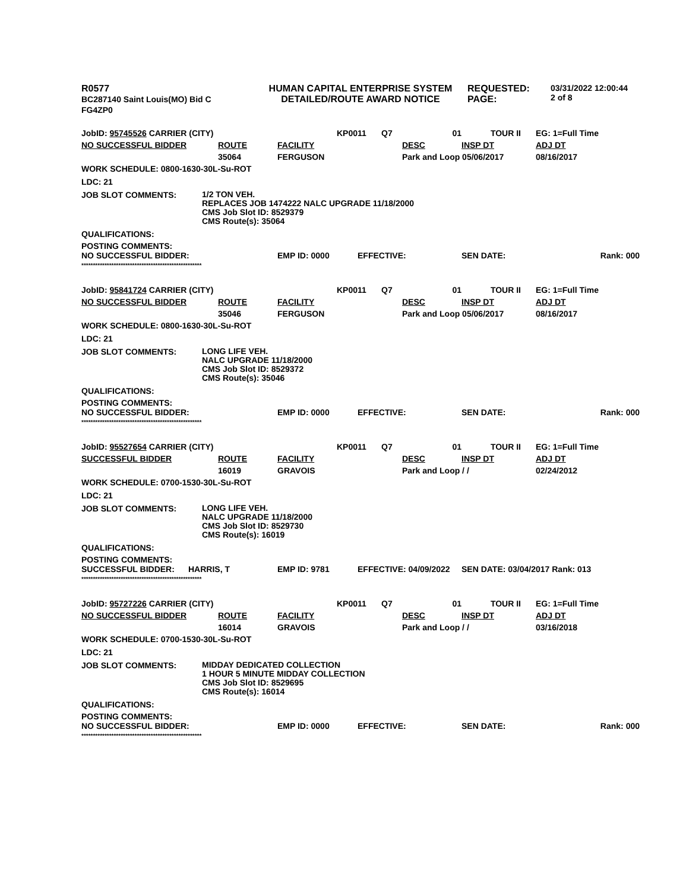| R0577 BC287140 Saint Louis(MO) Bid C FG4ZP0 | HUMAN CAPITAL ENTERPRISE SYSTEM DETAILED/ROUTE AWARD NOTICE | REQUESTED: PAGE: | 03/31/2022 12:00:44 2 of 8 |
| JobID: 95745526 CARRIER (CITY) | | | KP0011 | Q7 | 01 | TOUR II | EG: 1=Full Time |
| NO SUCCESSFUL BIDDER | ROUTE | FACILITY | | | DESC | INSP DT | ADJ DT |
| | 35064 | FERGUSON | | | Park and Loop 05/06/2017 | | 08/16/2017 |
WORK SCHEDULE: 0800-1630-30L-Su-ROT
LDC: 21
JOB SLOT COMMENTS:
1/2 TON VEH.
REPLACES JOB 1474222 NALC UPGRADE 11/18/2000
CMS Job Slot ID: 8529379
CMS Route(s): 35064
QUALIFICATIONS:
POSTING COMMENTS:
| NO SUCCESSFUL BIDDER: | EMP ID: 0000 | EFFECTIVE: | SEN DATE: | Rank: 000 |
****************************************************
| JobID: 95841724 CARRIER (CITY) | | | KP0011 | Q7 | 01 | TOUR II | EG: 1=Full Time |
| NO SUCCESSFUL BIDDER | ROUTE | FACILITY | | | DESC | INSP DT | ADJ DT |
| | 35046 | FERGUSON | | | Park and Loop 05/06/2017 | | 08/16/2017 |
WORK SCHEDULE: 0800-1630-30L-Su-ROT
LDC: 21
JOB SLOT COMMENTS:
LONG LIFE VEH.
NALC UPGRADE 11/18/2000
CMS Job Slot ID: 8529372
CMS Route(s): 35046
QUALIFICATIONS:
POSTING COMMENTS:
| NO SUCCESSFUL BIDDER: | EMP ID: 0000 | EFFECTIVE: | SEN DATE: | Rank: 000 |
****************************************************
| JobID: 95527654 CARRIER (CITY) | | | KP0011 | Q7 | 01 | TOUR II | EG: 1=Full Time |
| SUCCESSFUL BIDDER | ROUTE | FACILITY | | | DESC | INSP DT | ADJ DT |
| | 16019 | GRAVOIS | | | Park and Loop / / | | 02/24/2012 |
WORK SCHEDULE: 0700-1530-30L-Su-ROT
LDC: 21
JOB SLOT COMMENTS:
LONG LIFE VEH.
NALC UPGRADE 11/18/2000
CMS Job Slot ID: 8529730
CMS Route(s): 16019
QUALIFICATIONS:
POSTING COMMENTS:
| SUCCESSFUL BIDDER: | HARRIS, T | EMP ID: 9781 | EFFECTIVE: 04/09/2022 | SEN DATE: 03/04/2017 Rank: 013 |
****************************************************
| JobID: 95727226 CARRIER (CITY) | | | KP0011 | Q7 | 01 | TOUR II | EG: 1=Full Time |
| NO SUCCESSFUL BIDDER | ROUTE | FACILITY | | | DESC | INSP DT | ADJ DT |
| | 16014 | GRAVOIS | | | Park and Loop / / | | 03/16/2018 |
WORK SCHEDULE: 0700-1530-30L-Su-ROT
LDC: 21
JOB SLOT COMMENTS:
MIDDAY DEDICATED COLLECTION
1 HOUR 5 MINUTE MIDDAY COLLECTION
CMS Job Slot ID: 8529695
CMS Route(s): 16014
QUALIFICATIONS:
POSTING COMMENTS:
| NO SUCCESSFUL BIDDER: | EMP ID: 0000 | EFFECTIVE: | SEN DATE: | Rank: 000 |
****************************************************